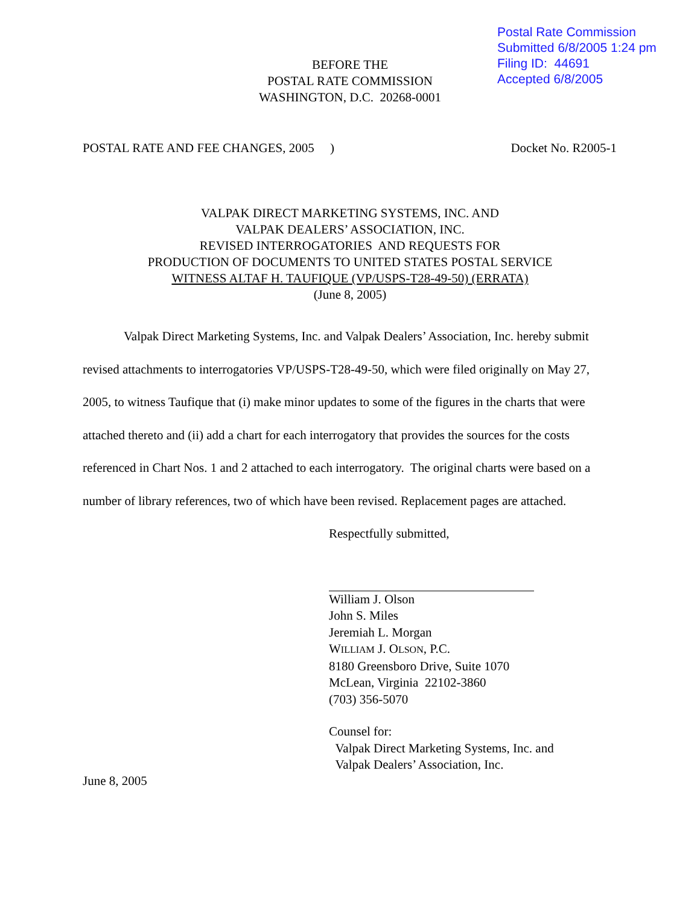Postal Rate Commission
Submitted 6/8/2005 1:24 pm
Filing ID: 44691
Accepted 6/8/2005
BEFORE THE
POSTAL RATE COMMISSION
WASHINGTON, D.C. 20268-0001
POSTAL RATE AND FEE CHANGES, 2005 ) Docket No. R2005-1
VALPAK DIRECT MARKETING SYSTEMS, INC. AND
VALPAK DEALERS’ ASSOCIATION, INC.
REVISED INTERROGATORIES AND REQUESTS FOR
PRODUCTION OF DOCUMENTS TO UNITED STATES POSTAL SERVICE
WITNESS ALTAF H. TAUFIQUE (VP/USPS-T28-49-50) (ERRATA)
(June 8, 2005)
Valpak Direct Marketing Systems, Inc. and Valpak Dealers’ Association, Inc. hereby submit revised attachments to interrogatories VP/USPS-T28-49-50, which were filed originally on May 27, 2005, to witness Taufique that (i) make minor updates to some of the figures in the charts that were attached thereto and (ii) add a chart for each interrogatory that provides the sources for the costs referenced in Chart Nos. 1 and 2 attached to each interrogatory. The original charts were based on a number of library references, two of which have been revised. Replacement pages are attached.
Respectfully submitted,
William J. Olson
John S. Miles
Jeremiah L. Morgan
WILLIAM J. OLSON, P.C.
8180 Greensboro Drive, Suite 1070
McLean, Virginia 22102-3860
(703) 356-5070
Counsel for:
Valpak Direct Marketing Systems, Inc. and
Valpak Dealers’ Association, Inc.
June 8, 2005